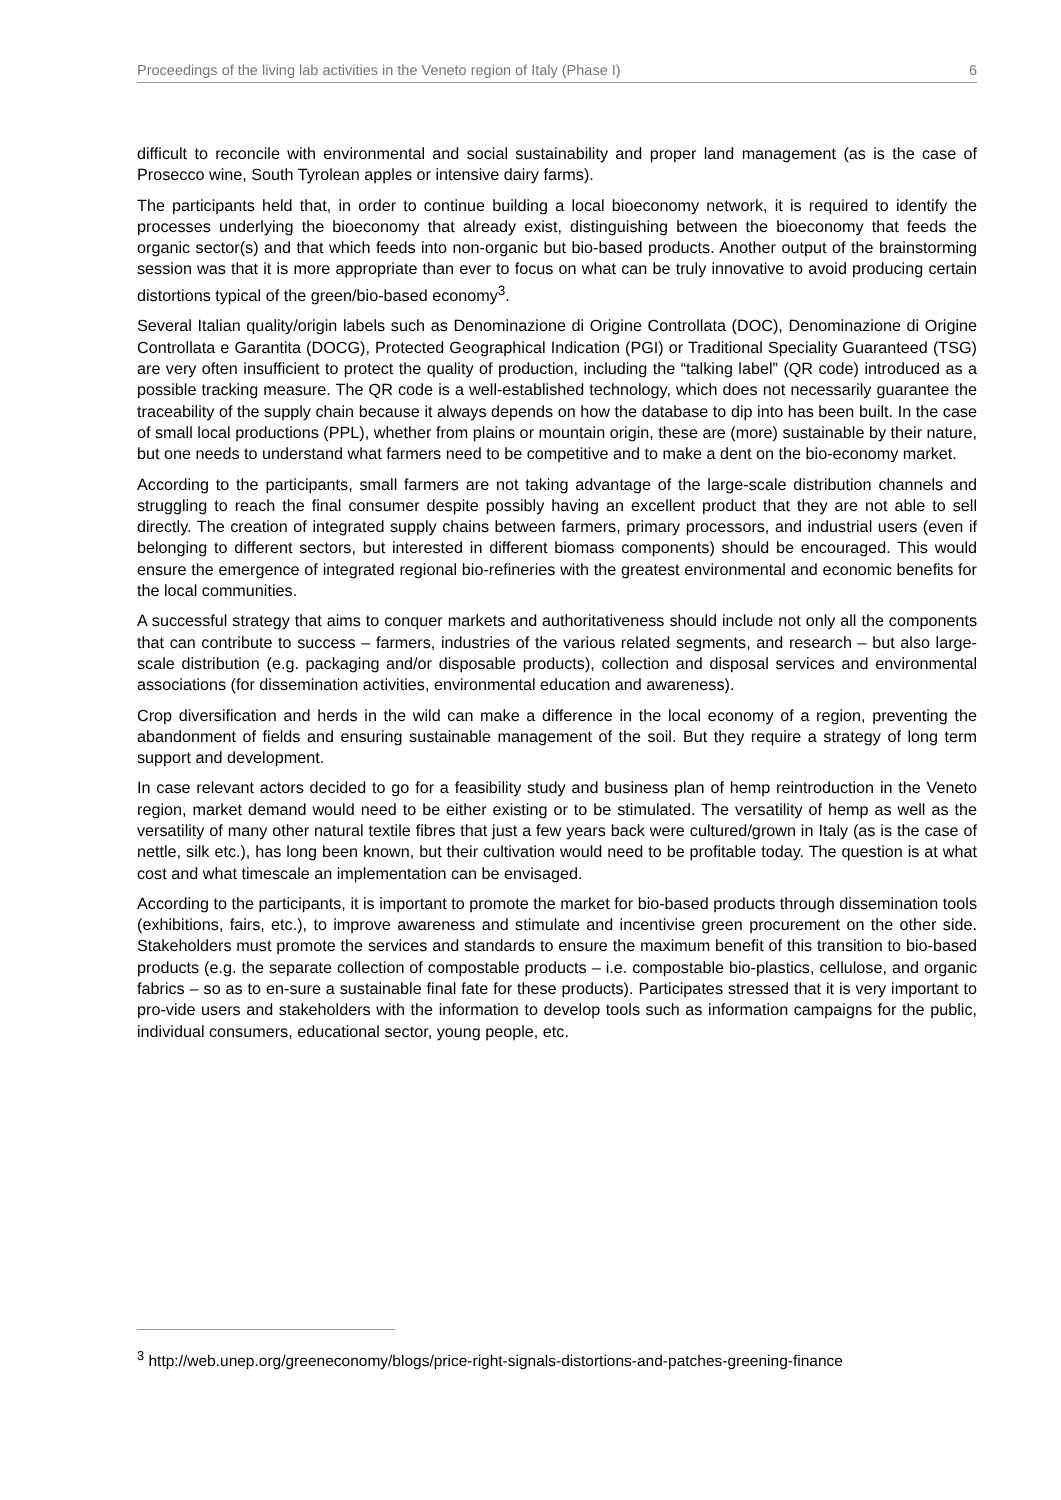Proceedings of the living lab activities in the Veneto region of Italy (Phase I) 6
difficult to reconcile with environmental and social sustainability and proper land management (as is the case of Prosecco wine, South Tyrolean apples or intensive dairy farms).
The participants held that, in order to continue building a local bioeconomy network, it is required to identify the processes underlying the bioeconomy that already exist, distinguishing between the bioeconomy that feeds the organic sector(s) and that which feeds into non-organic but bio-based products. Another output of the brainstorming session was that it is more appropriate than ever to focus on what can be truly innovative to avoid producing certain distortions typical of the green/bio-based economy<sup>3</sup>.
Several Italian quality/origin labels such as Denominazione di Origine Controllata (DOC), Denominazione di Origine Controllata e Garantita (DOCG), Protected Geographical Indication (PGI) or Traditional Speciality Guaranteed (TSG) are very often insufficient to protect the quality of production, including the “talking label” (QR code) introduced as a possible tracking measure. The QR code is a well-established technology, which does not necessarily guarantee the traceability of the supply chain because it always depends on how the database to dip into has been built. In the case of small local productions (PPL), whether from plains or mountain origin, these are (more) sustainable by their nature, but one needs to understand what farmers need to be competitive and to make a dent on the bio-economy market.
According to the participants, small farmers are not taking advantage of the large-scale distribution channels and struggling to reach the final consumer despite possibly having an excellent product that they are not able to sell directly. The creation of integrated supply chains between farmers, primary processors, and industrial users (even if belonging to different sectors, but interested in different biomass components) should be encouraged. This would ensure the emergence of integrated regional bio-refineries with the greatest environmental and economic benefits for the local communities.
A successful strategy that aims to conquer markets and authoritativeness should include not only all the components that can contribute to success – farmers, industries of the various related segments, and research – but also large-scale distribution (e.g. packaging and/or disposable products), collection and disposal services and environmental associations (for dissemination activities, environmental education and awareness).
Crop diversification and herds in the wild can make a difference in the local economy of a region, preventing the abandonment of fields and ensuring sustainable management of the soil. But they require a strategy of long term support and development.
In case relevant actors decided to go for a feasibility study and business plan of hemp reintroduction in the Veneto region, market demand would need to be either existing or to be stimulated. The versatility of hemp as well as the versatility of many other natural textile fibres that just a few years back were cultured/grown in Italy (as is the case of nettle, silk etc.), has long been known, but their cultivation would need to be profitable today. The question is at what cost and what timescale an implementation can be envisaged.
According to the participants, it is important to promote the market for bio-based products through dissemination tools (exhibitions, fairs, etc.), to improve awareness and stimulate and incentivise green procurement on the other side. Stakeholders must promote the services and standards to ensure the maximum benefit of this transition to bio-based products (e.g. the separate collection of compostable products – i.e. compostable bio-plastics, cellulose, and organic fabrics – so as to en-sure a sustainable final fate for these products). Participates stressed that it is very important to pro-vide users and stakeholders with the information to develop tools such as information campaigns for the public, individual consumers, educational sector, young people, etc.
<sup>3</sup> http://web.unep.org/greeneconomy/blogs/price-right-signals-distortions-and-patches-greening-finance